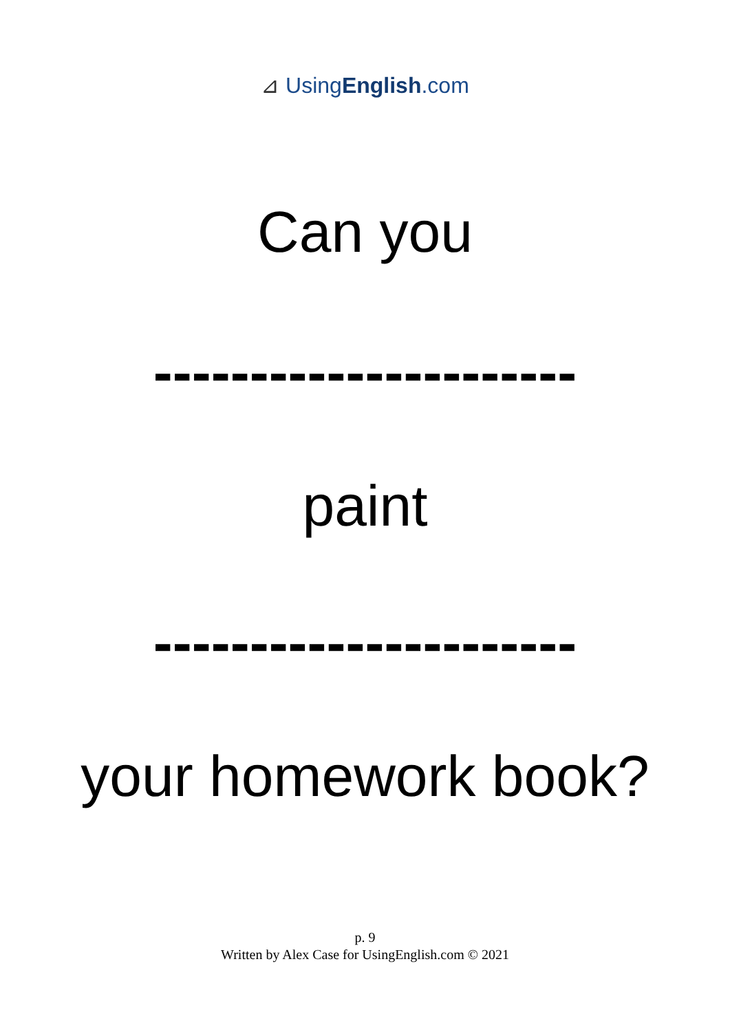⊿ UsingEnglish.com
Can you
----------------------
paint
----------------------
your homework book?
p. 9
Written by Alex Case for UsingEnglish.com © 2021